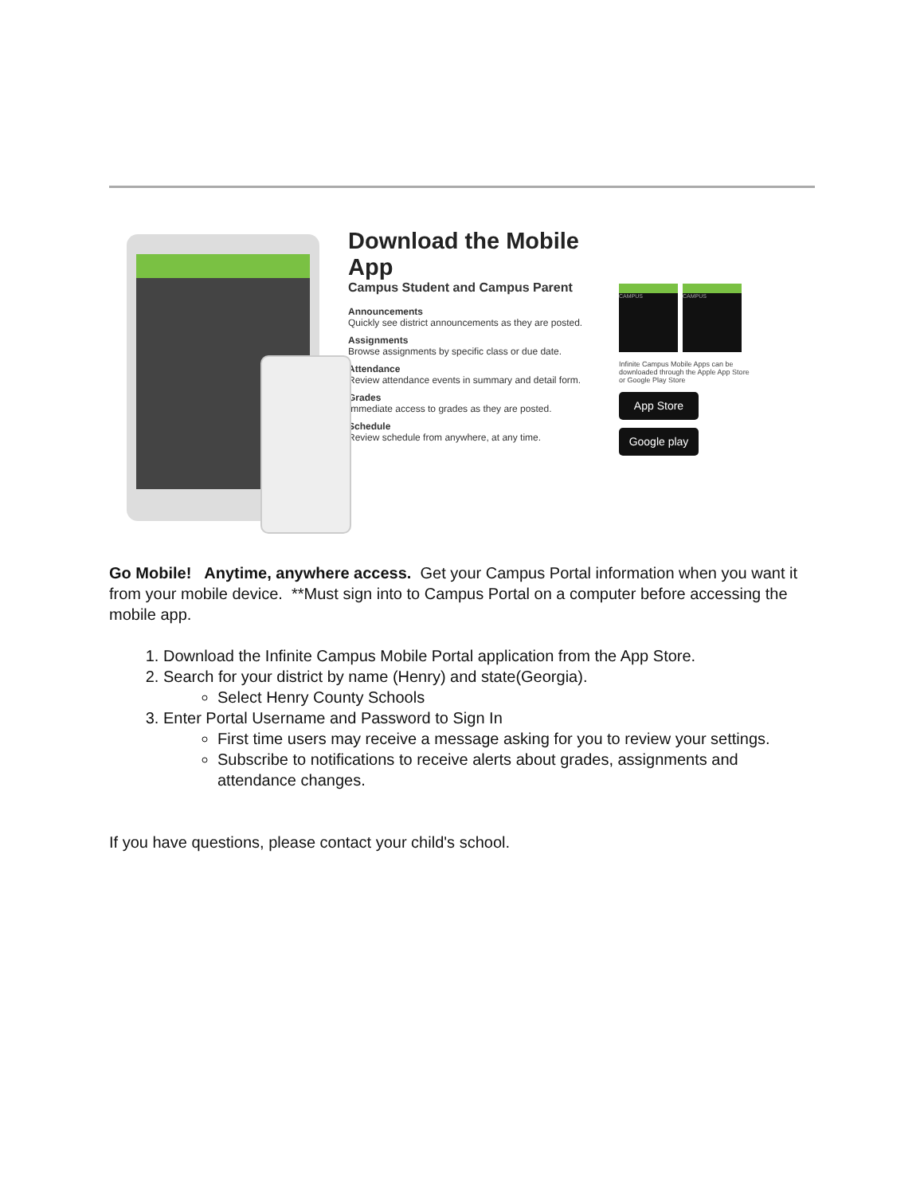Download the Mobile App
Campus Student and Campus Parent
Announcements
Quickly see district announcements as they are posted.
Assignments
Browse assignments by specific class or due date.
Attendance
Review attendance events in summary and detail form.
Grades
Immediate access to grades as they are posted.
Schedule
Review schedule from anywhere, at any time.
CAMPUS CAMPUS
Infinite Campus Mobile Apps can be downloaded through the Apple App Store or Google Play Store
App Store
Google play
Go Mobile! Anytime, anywhere access. Get your Campus Portal information when you want it from your mobile device. **Must sign into to Campus Portal on a computer before accessing the mobile app.
1. Download the Infinite Campus Mobile Portal application from the App Store.
2. Search for your district by name (Henry) and state(Georgia).
Select Henry County Schools
3. Enter Portal Username and Password to Sign In
First time users may receive a message asking for you to review your settings.
Subscribe to notifications to receive alerts about grades, assignments and attendance changes.
If you have questions, please contact your child's school.